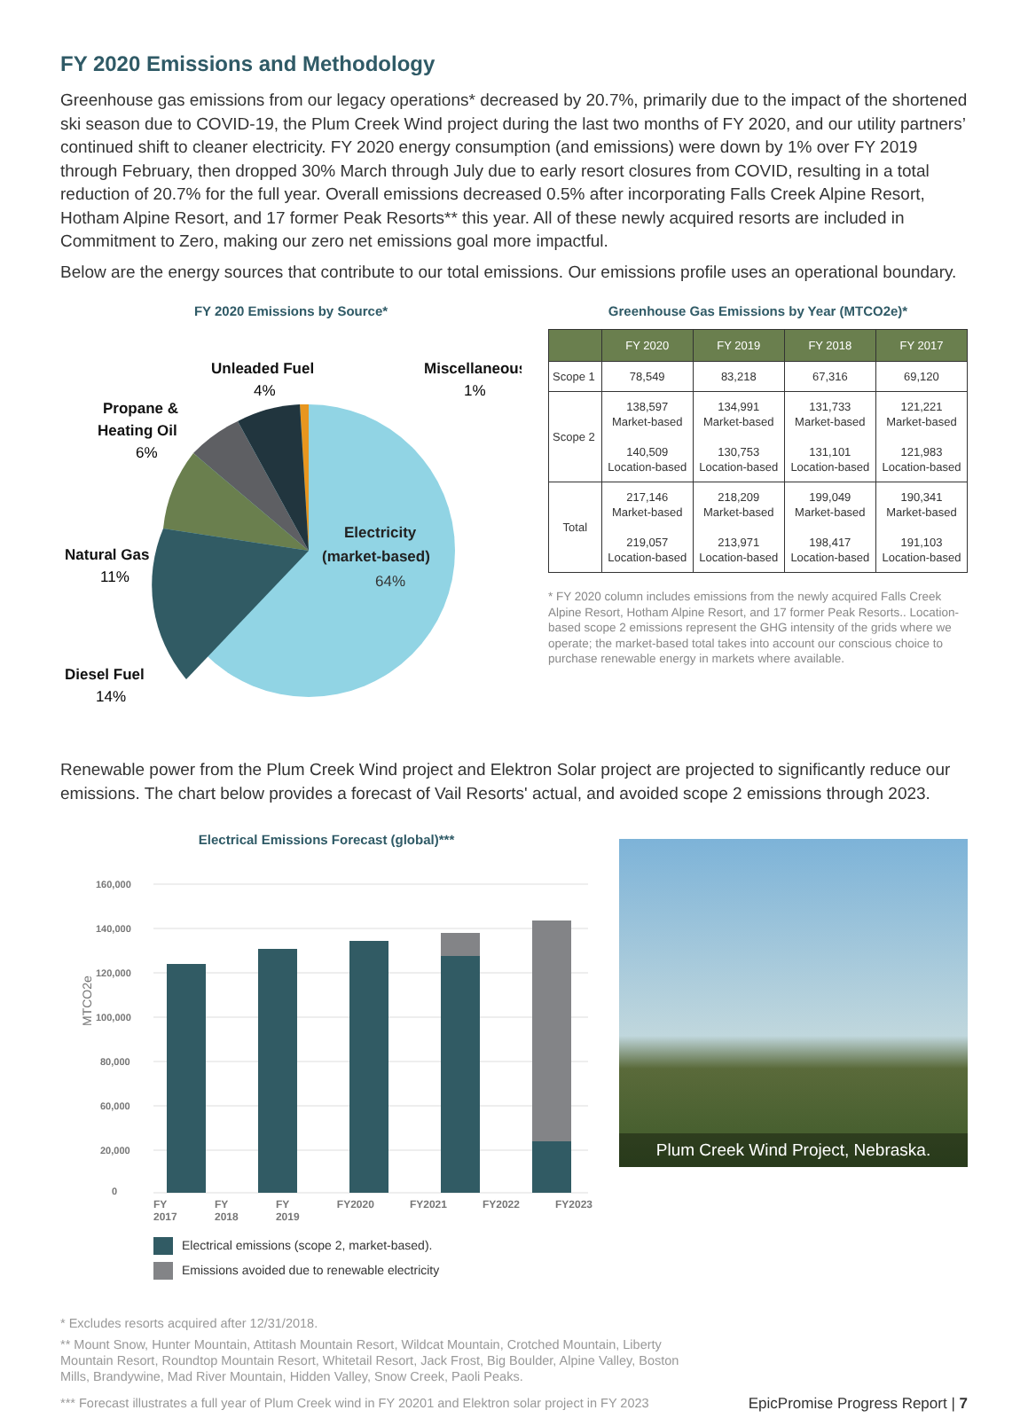FY 2020 Emissions and Methodology
Greenhouse gas emissions from our legacy operations* decreased by 20.7%, primarily due to the impact of the shortened ski season due to COVID-19, the Plum Creek Wind project during the last two months of FY 2020, and our utility partners’ continued shift to cleaner electricity. FY 2020 energy consumption (and emissions) were down by 1% over FY 2019 through February, then dropped 30% March through July due to early resort closures from COVID, resulting in a total reduction of 20.7% for the full year. Overall emissions decreased 0.5% after incorporating Falls Creek Alpine Resort, Hotham Alpine Resort, and 17 former Peak Resorts** this year. All of these newly acquired resorts are included in Commitment to Zero, making our zero net emissions goal more impactful.
Below are the energy sources that contribute to our total emissions. Our emissions profile uses an operational boundary.
FY 2020 Emissions by Source*
Electricity
(market-based)
64%
Unleaded Fuel
4%
Miscellaneous
1%
Propane &
Heating Oil
6%
Natural Gas
11%
Diesel Fuel
14%
Greenhouse Gas Emissions by Year (MTCO2e)*
| | FY 2020 | FY 2019 | FY 2018 | FY 2017 |
| --- | --- | --- | --- | --- |
| Scope 1 | 78,549 | 83,218 | 67,316 | 69,120 |
| Scope 2 | 138,597 Market-based 140,509 Location-based | 134,991 Market-based 130,753 Location-based | 131,733 Market-based 131,101 Location-based | 121,221 Market-based 121,983 Location-based |
| Total | 217,146 Market-based 219,057 Location-based | 218,209 Market-based 213,971 Location-based | 199,049 Market-based 198,417 Location-based | 190,341 Market-based 191,103 Location-based |
* FY 2020 column includes emissions from the newly acquired Falls Creek Alpine Resort, Hotham Alpine Resort, and 17 former Peak Resorts.. Location-based scope 2 emissions represent the GHG intensity of the grids where we operate; the market-based total takes into account our conscious choice to purchase renewable energy in markets where available.
Renewable power from the Plum Creek Wind project and Elektron Solar project are projected to significantly reduce our emissions. The chart below provides a forecast of Vail Resorts' actual, and avoided scope 2 emissions through 2023.
Electrical Emissions Forecast (global)***
MTCO2e
160,000
140,000
120,000
100,000
80,000
60,000
20,000
0
FY 2017 FY 2018 FY 2019 FY2020 FY2021 FY2022 FY2023
Electrical emissions (scope 2, market-based).
Emissions avoided due to renewable electricity
Plum Creek Wind Project, Nebraska.
* Excludes resorts acquired after 12/31/2018.
** Mount Snow, Hunter Mountain, Attitash Mountain Resort, Wildcat Mountain, Crotched Mountain, Liberty Mountain Resort, Roundtop Mountain Resort, Whitetail Resort, Jack Frost, Big Boulder, Alpine Valley, Boston Mills, Brandywine, Mad River Mountain, Hidden Valley, Snow Creek, Paoli Peaks.
*** Forecast illustrates a full year of Plum Creek wind in FY 20201 and Elektron solar project in FY 2023
EpicPromise Progress Report | 7